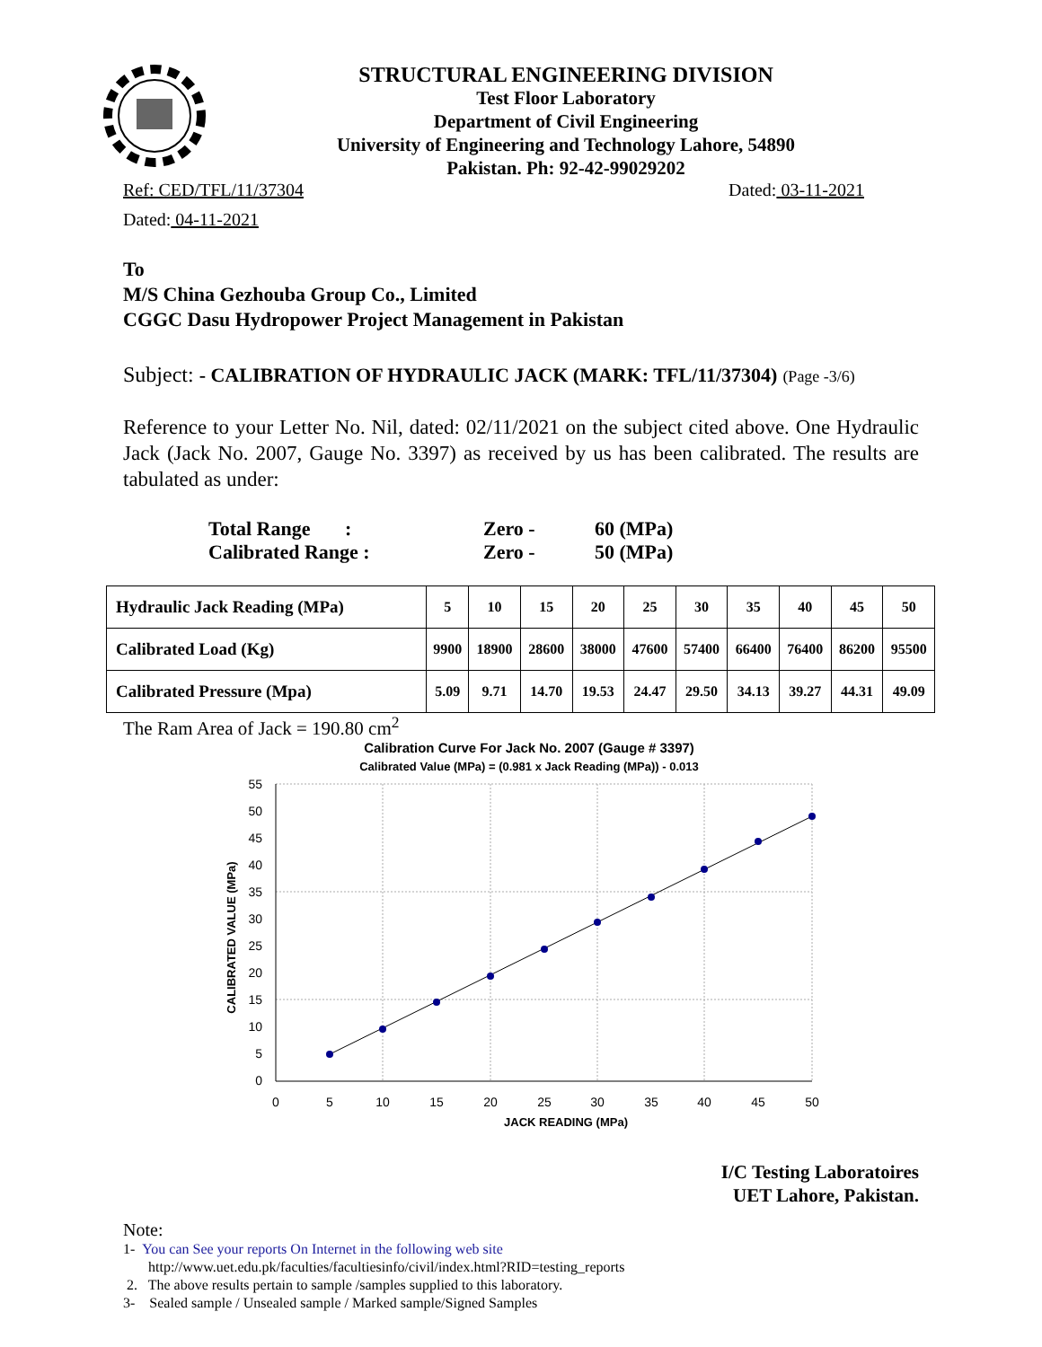STRUCTURAL ENGINEERING DIVISION
Test Floor Laboratory
Department of Civil Engineering
University of Engineering and Technology Lahore, 54890
Pakistan. Ph: 92-42-99029202
Ref: CED/TFL/11/37304 Dated: 03-11-2021
Dated: 04-11-2021
To
M/S China Gezhouba Group Co., Limited
CGGC Dasu Hydropower Project Management in Pakistan
Subject: - CALIBRATION OF HYDRAULIC JACK (MARK: TFL/11/37304) (Page -3/6)
Reference to your Letter No. Nil, dated: 02/11/2021 on the subject cited above. One Hydraulic Jack (Jack No. 2007, Gauge No. 3397) as received by us has been calibrated. The results are tabulated as under:
Total Range : Zero - 60 (MPa)
Calibrated Range : Zero - 50 (MPa)
| Hydraulic Jack Reading (MPa) | 5 | 10 | 15 | 20 | 25 | 30 | 35 | 40 | 45 | 50 |
| Calibrated Load (Kg) | 9900 | 18900 | 28600 | 38000 | 47600 | 57400 | 66400 | 76400 | 86200 | 95500 |
| Calibrated Pressure (Mpa) | 5.09 | 9.71 | 14.70 | 19.53 | 24.47 | 29.50 | 34.13 | 39.27 | 44.31 | 49.09 |
The Ram Area of Jack = 190.80 cm<sup>2</sup>
Calibration Curve For Jack No. 2007 (Gauge # 3397)
Calibrated Value (MPa) = (0.981 x Jack Reading (MPa)) - 0.013
55
50
45
40
35
30
25
20
15
10
5
0
0
5
10
15
20
25
30
35
40
45
50
JACK READING (MPa)
CALIBRATED VALUE (MPa)
I/C Testing Laboratoires
UET Lahore, Pakistan.
Note:
1- You can See your reports On Internet in the following web site
http://www.uet.edu.pk/faculties/facultiesinfo/civil/index.html?RID=testing_reports
2. The above results pertain to sample /samples supplied to this laboratory.
3- Sealed sample / Unsealed sample / Marked sample/Signed Samples